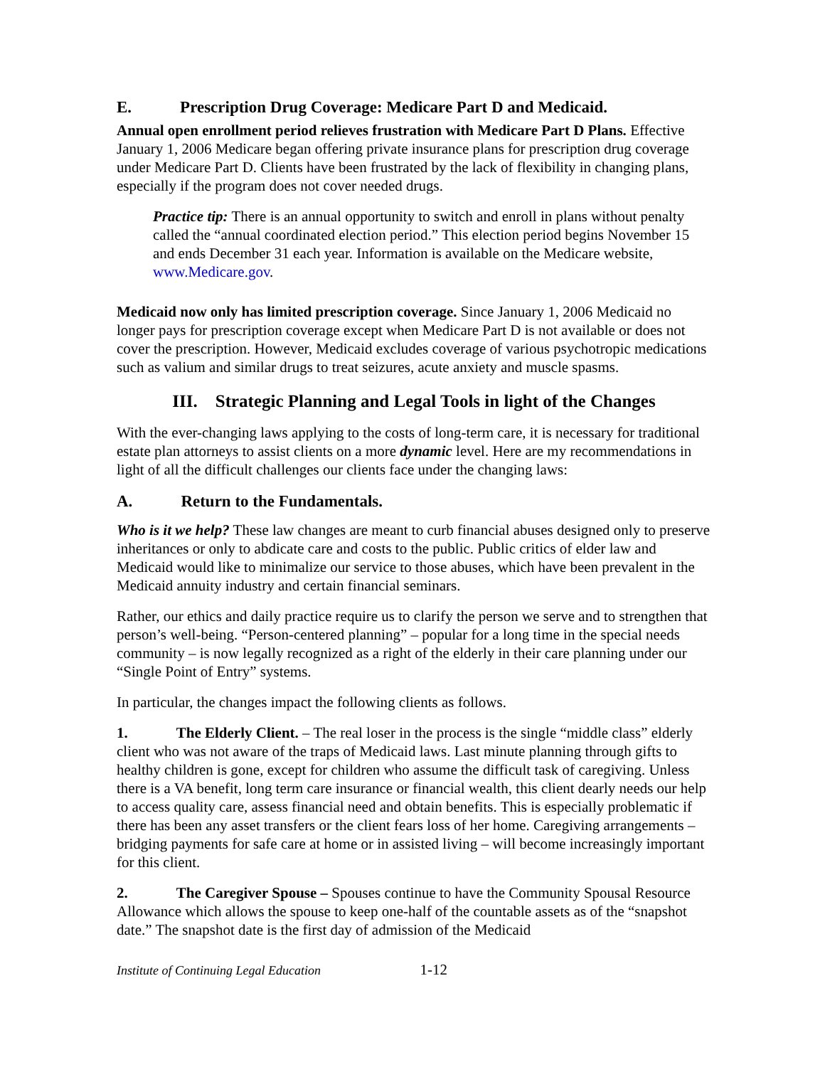E. Prescription Drug Coverage: Medicare Part D and Medicaid.
Annual open enrollment period relieves frustration with Medicare Part D Plans. Effective January 1, 2006 Medicare began offering private insurance plans for prescription drug coverage under Medicare Part D. Clients have been frustrated by the lack of flexibility in changing plans, especially if the program does not cover needed drugs.
Practice tip: There is an annual opportunity to switch and enroll in plans without penalty called the “annual coordinated election period.” This election period begins November 15 and ends December 31 each year. Information is available on the Medicare website, www.Medicare.gov.
Medicaid now only has limited prescription coverage. Since January 1, 2006 Medicaid no longer pays for prescription coverage except when Medicare Part D is not available or does not cover the prescription. However, Medicaid excludes coverage of various psychotropic medications such as valium and similar drugs to treat seizures, acute anxiety and muscle spasms.
III. Strategic Planning and Legal Tools in light of the Changes
With the ever-changing laws applying to the costs of long-term care, it is necessary for traditional estate plan attorneys to assist clients on a more dynamic level. Here are my recommendations in light of all the difficult challenges our clients face under the changing laws:
A. Return to the Fundamentals.
Who is it we help? These law changes are meant to curb financial abuses designed only to preserve inheritances or only to abdicate care and costs to the public. Public critics of elder law and Medicaid would like to minimalize our service to those abuses, which have been prevalent in the Medicaid annuity industry and certain financial seminars.
Rather, our ethics and daily practice require us to clarify the person we serve and to strengthen that person’s well-being. “Person-centered planning” – popular for a long time in the special needs community – is now legally recognized as a right of the elderly in their care planning under our “Single Point of Entry” systems.
In particular, the changes impact the following clients as follows.
1. The Elderly Client. – The real loser in the process is the single “middle class” elderly client who was not aware of the traps of Medicaid laws. Last minute planning through gifts to healthy children is gone, except for children who assume the difficult task of caregiving. Unless there is a VA benefit, long term care insurance or financial wealth, this client dearly needs our help to access quality care, assess financial need and obtain benefits. This is especially problematic if there has been any asset transfers or the client fears loss of her home. Caregiving arrangements – bridging payments for safe care at home or in assisted living – will become increasingly important for this client.
2. The Caregiver Spouse – Spouses continue to have the Community Spousal Resource Allowance which allows the spouse to keep one-half of the countable assets as of the “snapshot date.” The snapshot date is the first day of admission of the Medicaid
Institute of Continuing Legal Education 1-12